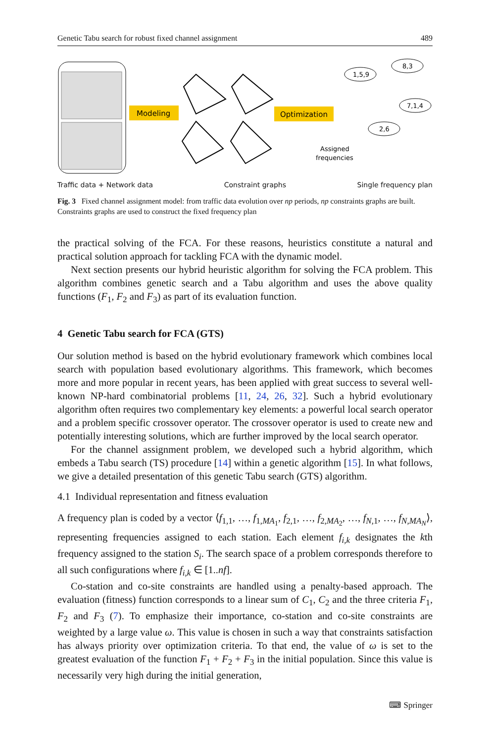Genetic Tabu search for robust fixed channel assignment 489
Modeling
Optimization
1,5,9
8,3
7,1,4
2,6
Assigned
frequencies
Traffic data + Network data Constraint graphs Single frequency plan
Fig. 3 Fixed channel assignment model: from traffic data evolution over np periods, np constraints graphs are built. Constraints graphs are used to construct the fixed frequency plan
the practical solving of the FCA. For these reasons, heuristics constitute a natural and practical solution approach for tackling FCA with the dynamic model.
Next section presents our hybrid heuristic algorithm for solving the FCA problem. This algorithm combines genetic search and a Tabu algorithm and uses the above quality functions (F<sub>1</sub>, F<sub>2</sub> and F<sub>3</sub>) as part of its evaluation function.
4 Genetic Tabu search for FCA (GTS)
Our solution method is based on the hybrid evolutionary framework which combines local search with population based evolutionary algorithms. This framework, which becomes more and more popular in recent years, has been applied with great success to several well-known NP-hard combinatorial problems [11, 24, 26, 32]. Such a hybrid evolutionary algorithm often requires two complementary key elements: a powerful local search operator and a problem specific crossover operator. The crossover operator is used to create new and potentially interesting solutions, which are further improved by the local search operator.
For the channel assignment problem, we developed such a hybrid algorithm, which embeds a Tabu search (TS) procedure [14] within a genetic algorithm [15]. In what follows, we give a detailed presentation of this genetic Tabu search (GTS) algorithm.
4.1 Individual representation and fitness evaluation
A frequency plan is coded by a vector ⟨f<sub>1,1</sub>, …, f<sub>1,MA<sub>1</sub></sub>, f<sub>2,1</sub>, …, f<sub>2,MA<sub>2</sub></sub>, …, f<sub>N,1</sub>, …, f<sub>N,MA<sub>N</sub></sub>⟩, representing frequencies assigned to each station. Each element f<sub>i,k</sub> designates the kth frequency assigned to the station S<sub>i</sub>. The search space of a problem corresponds therefore to all such configurations where f<sub>i,k</sub> ∈ [1..nf].
Co-station and co-site constraints are handled using a penalty-based approach. The evaluation (fitness) function corresponds to a linear sum of C<sub>1</sub>, C<sub>2</sub> and the three criteria F<sub>1</sub>, F<sub>2</sub> and F<sub>3</sub> (7). To emphasize their importance, co-station and co-site constraints are weighted by a large value ω. This value is chosen in such a way that constraints satisfaction has always priority over optimization criteria. To that end, the value of ω is set to the greatest evaluation of the function F<sub>1</sub> + F<sub>2</sub> + F<sub>3</sub> in the initial population. Since this value is necessarily very high during the initial generation,
⌨ Springer